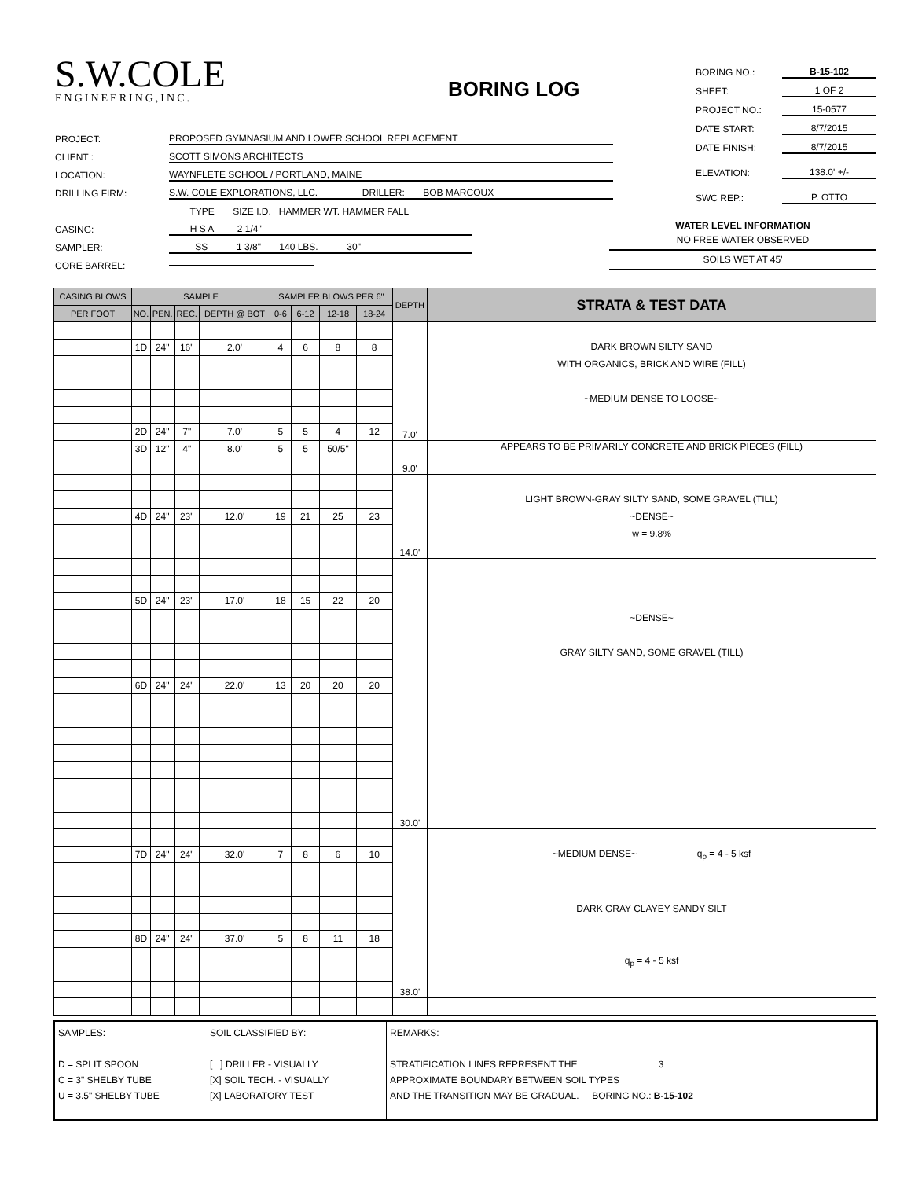S.W.COLE
ENGINEERING,INC.
BORING LOG
BORING NO.: B-15-102
SHEET: 1 OF 2
PROJECT NO.: 15-0577
DATE START: 8/7/2015
DATE FINISH: 8/7/2015
ELEVATION: 138.0' +/-
SWC REP.: P. OTTO
PROJECT: PROPOSED GYMNASIUM AND LOWER SCHOOL REPLACEMENT
CLIENT : SCOTT SIMONS ARCHITECTS
LOCATION: WAYNFLETE SCHOOL / PORTLAND, MAINE
DRILLING FIRM: S.W. COLE EXPLORATIONS, LLC. DRILLER: BOB MARCOUX
TYPE SIZE I.D. HAMMER WT. HAMMER FALL
CASING: H S A 2 1/4"
SAMPLER: SS 1 3/8" 140 LBS. 30"
CORE BARREL:
WATER LEVEL INFORMATION
NO FREE WATER OBSERVED
SOILS WET AT 45'
| CASING BLOWS | SAMPLE | | | | SAMPLER BLOWS PER 6" | | | | DEPTH | STRATA & TEST DATA |
| --- | --- | --- | --- | --- | --- | --- | --- | --- | --- | --- |
| PER FOOT | NO. | PEN. | REC. | DEPTH @ BOT | 0-6 | 6-12 | 12-18 | 18-24 | | |
| | | | | | | | | | 7.0' | DARK BROWN SILTY SAND WITH ORGANICS, BRICK AND WIRE (FILL) ~MEDIUM DENSE TO LOOSE~ |
| | 1D | 24" | 16" | 2.0' | 4 | 6 | 8 | 8 | | |
| | 2D | 24" | 7" | 7.0' | 5 | 5 | 4 | 12 | | |
| | 3D | 12" | 4" | 8.0' | 5 | 5 | 50/5" | | 9.0' | APPEARS TO BE PRIMARILY CONCRETE AND BRICK PIECES (FILL) |
| | | | | | | | | | 14.0' | LIGHT BROWN-GRAY SILTY SAND, SOME GRAVEL (TILL) ~DENSE~ w = 9.8% |
| | 4D | 24" | 23" | 12.0' | 19 | 21 | 25 | 23 | | |
| | | | | | | | | | 30.0' | ~DENSE~ GRAY SILTY SAND, SOME GRAVEL (TILL) |
| | 5D | 24" | 23" | 17.0' | 18 | 15 | 22 | 20 | | |
| | 6D | 24" | 24" | 22.0' | 13 | 20 | 20 | 20 | | |
| | | | | | | | | | 38.0' | ~MEDIUM DENSE~ q<sub>p</sub> = 4 - 5 ksf DARK GRAY CLAYEY SANDY SILT q<sub>p</sub> = 4 - 5 ksf |
| | 7D | 24" | 24" | 32.0' | 7 | 8 | 6 | 10 | | |
| | 8D | 24" | 24" | 37.0' | 5 | 8 | 11 | 18 | | |
SAMPLES:
D = SPLIT SPOON
C = 3" SHELBY TUBE
U = 3.5" SHELBY TUBE
SOIL CLASSIFIED BY:
[ ] DRILLER - VISUALLY
[X] SOIL TECH. - VISUALLY
[X] LABORATORY TEST
REMARKS:
STRATIFICATION LINES REPRESENT THE 3
APPROXIMATE BOUNDARY BETWEEN SOIL TYPES
AND THE TRANSITION MAY BE GRADUAL. BORING NO.: B-15-102